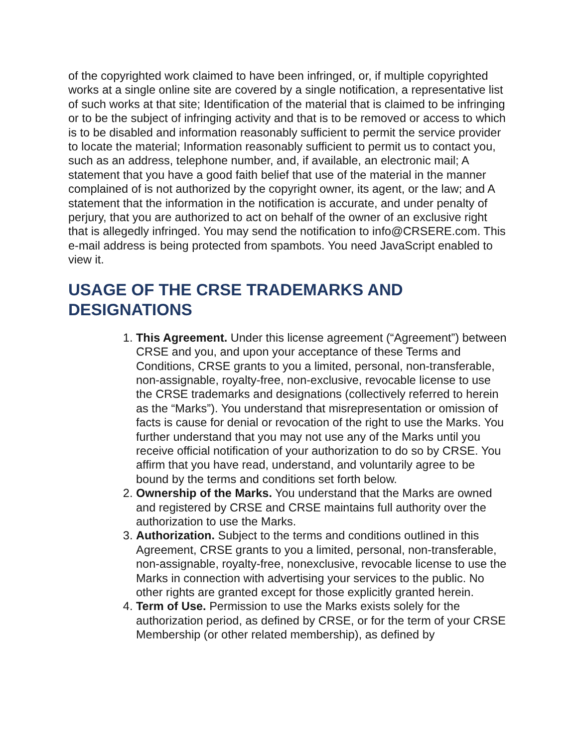of the copyrighted work claimed to have been infringed, or, if multiple copyrighted works at a single online site are covered by a single notification, a representative list of such works at that site; Identification of the material that is claimed to be infringing or to be the subject of infringing activity and that is to be removed or access to which is to be disabled and information reasonably sufficient to permit the service provider to locate the material; Information reasonably sufficient to permit us to contact you, such as an address, telephone number, and, if available, an electronic mail; A statement that you have a good faith belief that use of the material in the manner complained of is not authorized by the copyright owner, its agent, or the law; and A statement that the information in the notification is accurate, and under penalty of perjury, that you are authorized to act on behalf of the owner of an exclusive right that is allegedly infringed. You may send the notification to info@CRSERE.com. This e-mail address is being protected from spambots. You need JavaScript enabled to view it.
USAGE OF THE CRSE TRADEMARKS AND DESIGNATIONS
1. This Agreement. Under this license agreement (“Agreement”) between CRSE and you, and upon your acceptance of these Terms and Conditions, CRSE grants to you a limited, personal, non-transferable, non-assignable, royalty-free, non-exclusive, revocable license to use the CRSE trademarks and designations (collectively referred to herein as the “Marks”). You understand that misrepresentation or omission of facts is cause for denial or revocation of the right to use the Marks. You further understand that you may not use any of the Marks until you receive official notification of your authorization to do so by CRSE. You affirm that you have read, understand, and voluntarily agree to be bound by the terms and conditions set forth below.
2. Ownership of the Marks. You understand that the Marks are owned and registered by CRSE and CRSE maintains full authority over the authorization to use the Marks.
3. Authorization. Subject to the terms and conditions outlined in this Agreement, CRSE grants to you a limited, personal, non-transferable, non-assignable, royalty-free, nonexclusive, revocable license to use the Marks in connection with advertising your services to the public. No other rights are granted except for those explicitly granted herein.
4. Term of Use. Permission to use the Marks exists solely for the authorization period, as defined by CRSE, or for the term of your CRSE Membership (or other related membership), as defined by